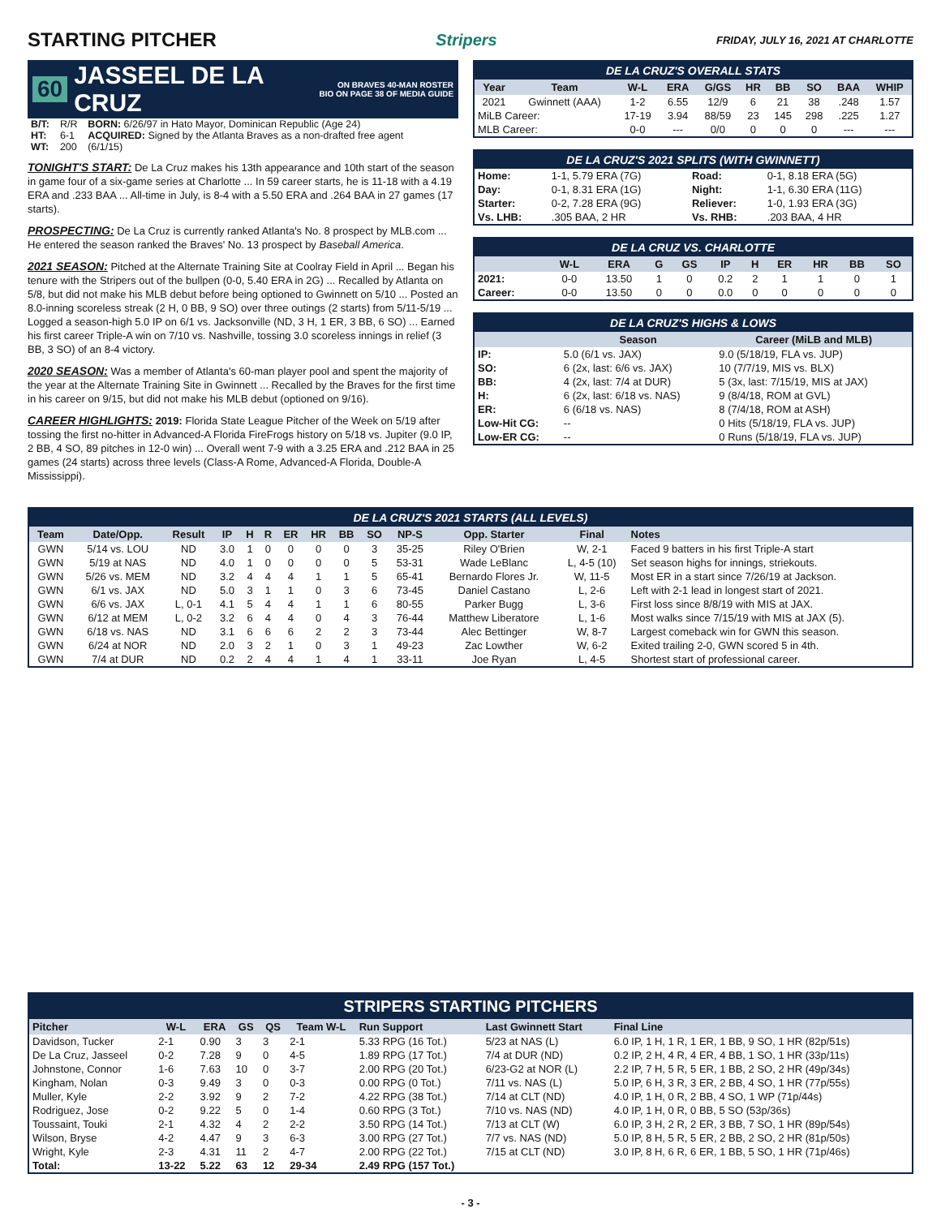STARTING PITCHER
Stripers FRIDAY, JULY 16, 2021 AT CHARLOTTE
60 JASSEEL DE LA CRUZ ON BRAVES 40-MAN ROSTER
BIO ON PAGE 38 OF MEDIA GUIDE
| B/T: | R/R | BORN: 6/26/97 in Hato Mayor, Dominican Republic (Age 24) |
| HT: | 6-1 | ACQUIRED: Signed by the Atlanta Braves as a non-drafted free agent |
| WT: | 200 | (6/1/15) |
TONIGHT'S START: De La Cruz makes his 13th appearance and 10th start of the season in game four of a six-game series at Charlotte ... In 59 career starts, he is 11-18 with a 4.19 ERA and .233 BAA ... All-time in July, is 8-4 with a 5.50 ERA and .264 BAA in 27 games (17 starts).
PROSPECTING: De La Cruz is currently ranked Atlanta's No. 8 prospect by MLB.com ... He entered the season ranked the Braves' No. 13 prospect by Baseball America.
2021 SEASON: Pitched at the Alternate Training Site at Coolray Field in April ... Began his tenure with the Stripers out of the bullpen (0-0, 5.40 ERA in 2G) ... Recalled by Atlanta on 5/8, but did not make his MLB debut before being optioned to Gwinnett on 5/10 ... Posted an 8.0-inning scoreless streak (2 H, 0 BB, 9 SO) over three outings (2 starts) from 5/11-5/19 ... Logged a season-high 5.0 IP on 6/1 vs. Jacksonville (ND, 3 H, 1 ER, 3 BB, 6 SO) ... Earned his first career Triple-A win on 7/10 vs. Nashville, tossing 3.0 scoreless innings in relief (3 BB, 3 SO) of an 8-4 victory.
2020 SEASON: Was a member of Atlanta's 60-man player pool and spent the majority of the year at the Alternate Training Site in Gwinnett ... Recalled by the Braves for the first time in his career on 9/15, but did not make his MLB debut (optioned on 9/16).
CAREER HIGHLIGHTS: 2019: Florida State League Pitcher of the Week on 5/19 after tossing the first no-hitter in Advanced-A Florida FireFrogs history on 5/18 vs. Jupiter (9.0 IP, 2 BB, 4 SO, 89 pitches in 12-0 win) ... Overall went 7-9 with a 3.25 ERA and .212 BAA in 25 games (24 starts) across three levels (Class-A Rome, Advanced-A Florida, Double-A Mississippi).
DE LA CRUZ'S OVERALL STATS
| Year | Team | W-L | ERA | G/GS | HR | BB | SO | BAA | WHIP |
| --- | --- | --- | --- | --- | --- | --- | --- | --- | --- |
| 2021 | Gwinnett (AAA) | 1-2 | 6.55 | 12/9 | 6 | 21 | 38 | .248 | 1.57 |
| MiLB Career: | | 17-19 | 3.94 | 88/59 | 23 | 145 | 298 | .225 | 1.27 |
| MLB Career: | | 0-0 | --- | 0/0 | 0 | 0 | 0 | --- | --- |
DE LA CRUZ'S 2021 SPLITS (WITH GWINNETT)
| Home: | 1-1, 5.79 ERA (7G) | Road: | 0-1, 8.18 ERA (5G) |
| Day: | 0-1, 8.31 ERA (1G) | Night: | 1-1, 6.30 ERA (11G) |
| Starter: | 0-2, 7.28 ERA (9G) | Reliever: | 1-0, 1.93 ERA (3G) |
| Vs. LHB: | .305 BAA, 2 HR | Vs. RHB: | .203 BAA, 4 HR |
DE LA CRUZ VS. CHARLOTTE
| | W-L | ERA | G | GS | IP | H | ER | HR | BB | SO |
| --- | --- | --- | --- | --- | --- | --- | --- | --- | --- | --- |
| 2021: | 0-0 | 13.50 | 1 | 0 | 0.2 | 2 | 1 | 1 | 0 | 1 |
| Career: | 0-0 | 13.50 | 0 | 0 | 0.0 | 0 | 0 | 0 | 0 | 0 |
DE LA CRUZ'S HIGHS & LOWS
| | Season | Career (MiLB and MLB) |
| --- | --- | --- |
| IP: | 5.0 (6/1 vs. JAX) | 9.0 (5/18/19, FLA vs. JUP) |
| SO: | 6 (2x, last: 6/6 vs. JAX) | 10 (7/7/19, MIS vs. BLX) |
| BB: | 4 (2x, last: 7/4 at DUR) | 5 (3x, last: 7/15/19, MIS at JAX) |
| H: | 6 (2x, last: 6/18 vs. NAS) | 9 (8/4/18, ROM at GVL) |
| ER: | 6 (6/18 vs. NAS) | 8 (7/4/18, ROM at ASH) |
| Low-Hit CG: | -- | 0 Hits (5/18/19, FLA vs. JUP) |
| Low-ER CG: | -- | 0 Runs (5/18/19, FLA vs. JUP) |
DE LA CRUZ'S 2021 STARTS (ALL LEVELS)
| Team | Date/Opp. | Result | IP | H | R | ER | HR | BB | SO | NP-S | Opp. Starter | Final | Notes |
| --- | --- | --- | --- | --- | --- | --- | --- | --- | --- | --- | --- | --- | --- |
| GWN | 5/14 vs. LOU | ND | 3.0 | 1 | 0 | 0 | 0 | 0 | 3 | 35-25 | Riley O'Brien | W, 2-1 | Faced 9 batters in his first Triple-A start |
| GWN | 5/19 at NAS | ND | 4.0 | 1 | 0 | 0 | 0 | 0 | 5 | 53-31 | Wade LeBlanc | L, 4-5 (10) | Set season highs for innings, striekouts. |
| GWN | 5/26 vs. MEM | ND | 3.2 | 4 | 4 | 4 | 1 | 1 | 5 | 65-41 | Bernardo Flores Jr. | W, 11-5 | Most ER in a start since 7/26/19 at Jackson. |
| GWN | 6/1 vs. JAX | ND | 5.0 | 3 | 1 | 1 | 0 | 3 | 6 | 73-45 | Daniel Castano | L, 2-6 | Left with 2-1 lead in longest start of 2021. |
| GWN | 6/6 vs. JAX | L, 0-1 | 4.1 | 5 | 4 | 4 | 1 | 1 | 6 | 80-55 | Parker Bugg | L, 3-6 | First loss since 8/8/19 with MIS at JAX. |
| GWN | 6/12 at MEM | L, 0-2 | 3.2 | 6 | 4 | 4 | 0 | 4 | 3 | 76-44 | Matthew Liberatore | L, 1-6 | Most walks since 7/15/19 with MIS at JAX (5). |
| GWN | 6/18 vs. NAS | ND | 3.1 | 6 | 6 | 6 | 2 | 2 | 3 | 73-44 | Alec Bettinger | W, 8-7 | Largest comeback win for GWN this season. |
| GWN | 6/24 at NOR | ND | 2.0 | 3 | 2 | 1 | 0 | 3 | 1 | 49-23 | Zac Lowther | W, 6-2 | Exited trailing 2-0, GWN scored 5 in 4th. |
| GWN | 7/4 at DUR | ND | 0.2 | 2 | 4 | 4 | 1 | 4 | 1 | 33-11 | Joe Ryan | L, 4-5 | Shortest start of professional career. |
STRIPERS STARTING PITCHERS
| Pitcher | W-L | ERA | GS | QS | Team W-L | Run Support | Last Gwinnett Start | Final Line |
| --- | --- | --- | --- | --- | --- | --- | --- | --- |
| Davidson, Tucker | 2-1 | 0.90 | 3 | 3 | 2-1 | 5.33 RPG (16 Tot.) | 5/23 at NAS (L) | 6.0 IP, 1 H, 1 R, 1 ER, 1 BB, 9 SO, 1 HR (82p/51s) |
| De La Cruz, Jasseel | 0-2 | 7.28 | 9 | 0 | 4-5 | 1.89 RPG (17 Tot.) | 7/4 at DUR (ND) | 0.2 IP, 2 H, 4 R, 4 ER, 4 BB, 1 SO, 1 HR (33p/11s) |
| Johnstone, Connor | 1-6 | 7.63 | 10 | 0 | 3-7 | 2.00 RPG (20 Tot.) | 6/23-G2 at NOR (L) | 2.2 IP, 7 H, 5 R, 5 ER, 1 BB, 2 SO, 2 HR (49p/34s) |
| Kingham, Nolan | 0-3 | 9.49 | 3 | 0 | 0-3 | 0.00 RPG (0 Tot.) | 7/11 vs. NAS (L) | 5.0 IP, 6 H, 3 R, 3 ER, 2 BB, 4 SO, 1 HR (77p/55s) |
| Muller, Kyle | 2-2 | 3.92 | 9 | 2 | 7-2 | 4.22 RPG (38 Tot.) | 7/14 at CLT (ND) | 4.0 IP, 1 H, 0 R, 2 BB, 4 SO, 1 WP (71p/44s) |
| Rodriguez, Jose | 0-2 | 9.22 | 5 | 0 | 1-4 | 0.60 RPG (3 Tot.) | 7/10 vs. NAS (ND) | 4.0 IP, 1 H, 0 R, 0 BB, 5 SO (53p/36s) |
| Toussaint, Touki | 2-1 | 4.32 | 4 | 2 | 2-2 | 3.50 RPG (14 Tot.) | 7/13 at CLT (W) | 6.0 IP, 3 H, 2 R, 2 ER, 3 BB, 7 SO, 1 HR (89p/54s) |
| Wilson, Bryse | 4-2 | 4.47 | 9 | 3 | 6-3 | 3.00 RPG (27 Tot.) | 7/7 vs. NAS (ND) | 5.0 IP, 8 H, 5 R, 5 ER, 2 BB, 2 SO, 2 HR (81p/50s) |
| Wright, Kyle | 2-3 | 4.31 | 11 | 2 | 4-7 | 2.00 RPG (22 Tot.) | 7/15 at CLT (ND) | 3.0 IP, 8 H, 6 R, 6 ER, 1 BB, 5 SO, 1 HR (71p/46s) |
| Total: | 13-22 | 5.22 | 63 | 12 | 29-34 | 2.49 RPG (157 Tot.) | | |
- 3 -